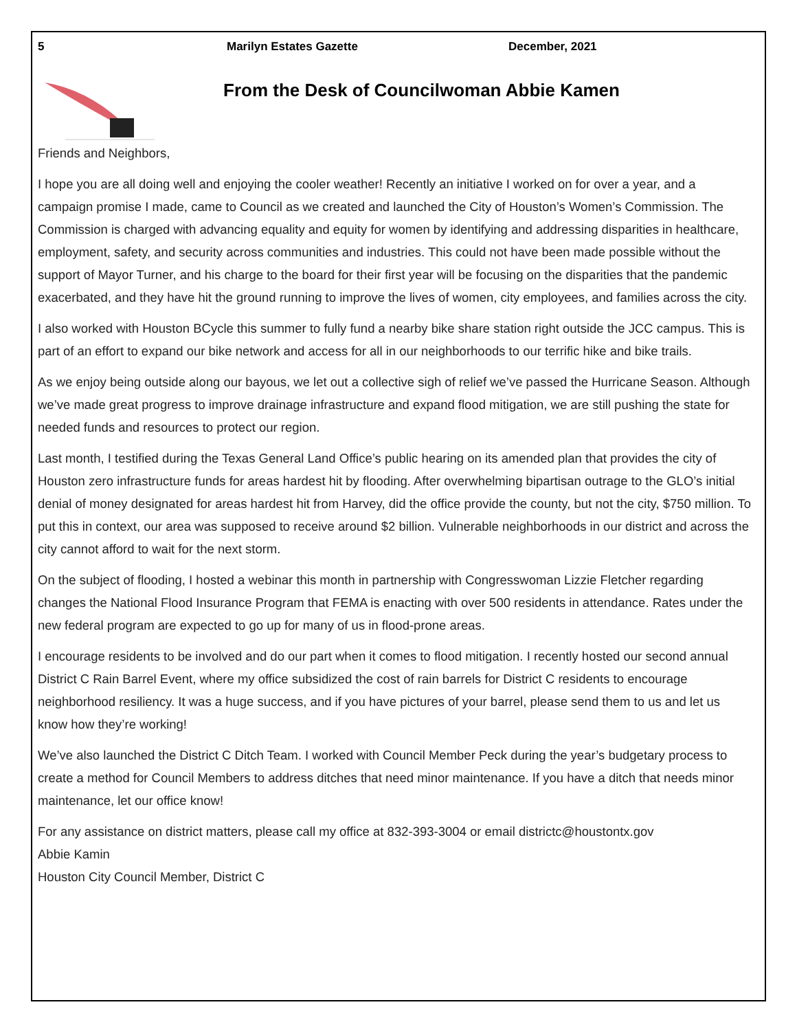5 Marilyn Estates Gazette December, 2021
From the Desk of Councilwoman Abbie Kamen
Friends and Neighbors,
I hope you are all doing well and enjoying the cooler weather! Recently an initiative I worked on for over a year, and a campaign promise I made, came to Council as we created and launched the City of Houston’s Women’s Commission. The Commission is charged with advancing equality and equity for women by identifying and addressing disparities in healthcare, employment, safety, and security across communities and industries. This could not have been made possible without the support of Mayor Turner, and his charge to the board for their first year will be focusing on the disparities that the pandemic exacerbated, and they have hit the ground running to improve the lives of women, city employees, and families across the city.
I also worked with Houston BCycle this summer to fully fund a nearby bike share station right outside the JCC campus. This is part of an effort to expand our bike network and access for all in our neighborhoods to our terrific hike and bike trails.
As we enjoy being outside along our bayous, we let out a collective sigh of relief we’ve passed the Hurricane Season. Although we’ve made great progress to improve drainage infrastructure and expand flood mitigation, we are still pushing the state for needed funds and resources to protect our region.
Last month, I testified during the Texas General Land Office’s public hearing on its amended plan that provides the city of Houston zero infrastructure funds for areas hardest hit by flooding. After overwhelming bipartisan outrage to the GLO’s initial denial of money designated for areas hardest hit from Harvey, did the office provide the county, but not the city, $750 million. To put this in context, our area was supposed to receive around $2 billion. Vulnerable neighborhoods in our district and across the city cannot afford to wait for the next storm.
On the subject of flooding, I hosted a webinar this month in partnership with Congresswoman Lizzie Fletcher regarding changes the National Flood Insurance Program that FEMA is enacting with over 500 residents in attendance. Rates under the new federal program are expected to go up for many of us in flood-prone areas.
I encourage residents to be involved and do our part when it comes to flood mitigation. I recently hosted our second annual District C Rain Barrel Event, where my office subsidized the cost of rain barrels for District C residents to encourage neighborhood resiliency. It was a huge success, and if you have pictures of your barrel, please send them to us and let us know how they’re working!
We’ve also launched the District C Ditch Team. I worked with Council Member Peck during the year’s budgetary process to create a method for Council Members to address ditches that need minor maintenance. If you have a ditch that needs minor maintenance, let our office know!
For any assistance on district matters, please call my office at 832-393-3004 or email districtc@houstontx.gov
Abbie Kamin
Houston City Council Member, District C